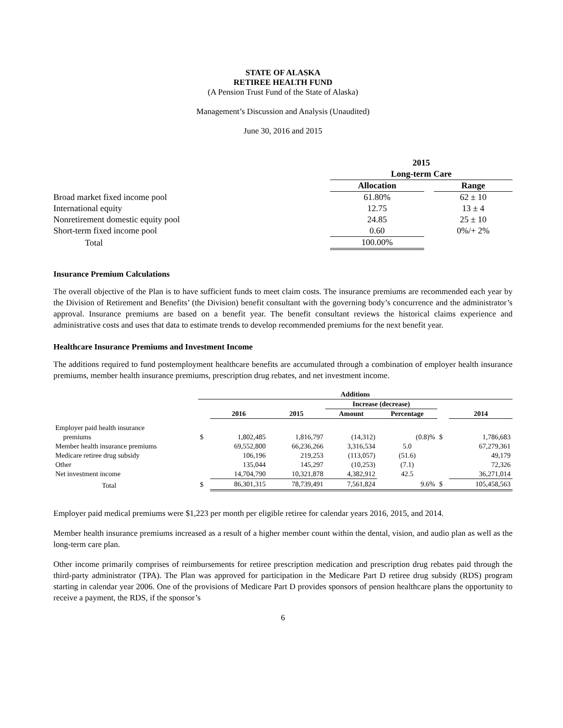STATE OF ALASKA
RETIREE HEALTH FUND
(A Pension Trust Fund of the State of Alaska)
Management’s Discussion and Analysis (Unaudited)
June 30, 2016 and 2015
| | 2015 | | |
| | Long-term Care | | |
| | Allocation | | Range |
| Broad market fixed income pool | 61.80% | | 62 ± 10 |
| International equity | 12.75 | | 13 ± 4 |
| Nonretirement domestic equity pool | 24.85 | | 25 ± 10 |
| Short-term fixed income pool | 0.60 | | 0%/+ 2% |
| Total | 100.00% | | |
Insurance Premium Calculations
The overall objective of the Plan is to have sufficient funds to meet claim costs. The insurance premiums are recommended each year by the Division of Retirement and Benefits’ (the Division) benefit consultant with the governing body’s concurrence and the administrator’s approval. Insurance premiums are based on a benefit year. The benefit consultant reviews the historical claims experience and administrative costs and uses that data to estimate trends to develop recommended premiums for the next benefit year.
Healthcare Insurance Premiums and Investment Income
The additions required to fund postemployment healthcare benefits are accumulated through a combination of employer health insurance premiums, member health insurance premiums, prescription drug rebates, and net investment income.
| | Additions | | | | | | |
| | | | | Increase (decrease) | | | |
| | | 2016 | 2015 | Amount | Percentage | | 2014 |
| Employer paid health insurance | | | | | | | |
| premiums | $ | 1,802,485 | 1,816,797 | (14,312) | (0.8)% | $ | 1,786,683 |
| Member health insurance premiums | | 69,552,800 | 66,236,266 | 3,316,534 | 5.0 | | 67,279,361 |
| Medicare retiree drug subsidy | | 106,196 | 219,253 | (113,057) | (51.6) | | 49,179 |
| Other | | 135,044 | 145,297 | (10,253) | (7.1) | | 72,326 |
| Net investment income | | 14,704,790 | 10,321,878 | 4,382,912 | 42.5 | | 36,271,014 |
| Total | $ | 86,301,315 | 78,739,491 | 7,561,824 | 9.6% | $ | 105,458,563 |
Employer paid medical premiums were $1,223 per month per eligible retiree for calendar years 2016, 2015, and 2014.
Member health insurance premiums increased as a result of a higher member count within the dental, vision, and audio plan as well as the long-term care plan.
Other income primarily comprises of reimbursements for retiree prescription medication and prescription drug rebates paid through the third-party administrator (TPA). The Plan was approved for participation in the Medicare Part D retiree drug subsidy (RDS) program starting in calendar year 2006. One of the provisions of Medicare Part D provides sponsors of pension healthcare plans the opportunity to receive a payment, the RDS, if the sponsor’s
6